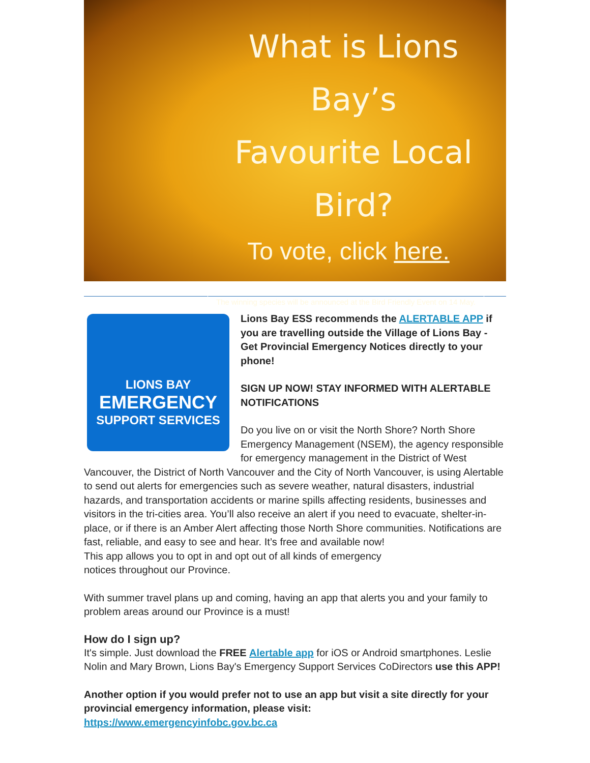What is Lions Bay’s
Favourite Local
Bird?
To vote, click here.
The winning species will be announced at the Bird Friendly Event on 14 May.
LIONS BAY
EMERGENCY
SUPPORT SERVICES
Lions Bay ESS recommends the ALERTABLE APP if you are travelling outside the Village of Lions Bay - Get Provincial Emergency Notices directly to your phone!
SIGN UP NOW! STAY INFORMED WITH ALERTABLE NOTIFICATIONS
Do you live on or visit the North Shore? North Shore Emergency Management (NSEM), the agency responsible for emergency management in the District of West Vancouver, the District of North Vancouver and the City of North Vancouver, is using Alertable to send out alerts for emergencies such as severe weather, natural disasters, industrial hazards, and transportation accidents or marine spills affecting residents, businesses and visitors in the tri-cities area. You’ll also receive an alert if you need to evacuate, shelter-in-place, or if there is an Amber Alert affecting those North Shore communities. Notifications are fast, reliable, and easy to see and hear. It’s free and available now!
This app allows you to opt in and opt out of all kinds of emergency
notices throughout our Province.
With summer travel plans up and coming, having an app that alerts you and your family to problem areas around our Province is a must!
How do I sign up?
It's simple. Just download the FREE Alertable app for iOS or Android smartphones. Leslie Nolin and Mary Brown, Lions Bay's Emergency Support Services CoDirectors use this APP!
Another option if you would prefer not to use an app but visit a site directly for your provincial emergency information, please visit:
https://www.emergencyinfobc.gov.bc.ca